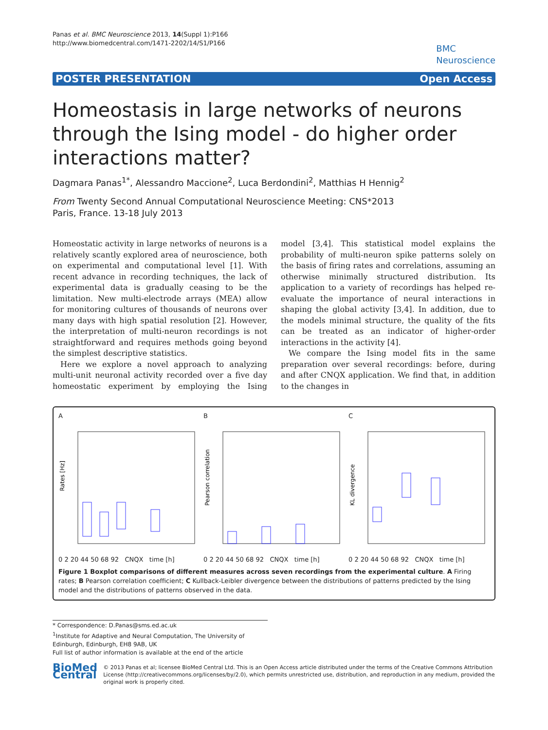Panas et al. BMC Neuroscience 2013, 14(Suppl 1):P166
http://www.biomedcentral.com/1471-2202/14/S1/P166
BMC
Neuroscience
POSTER PRESENTATION Open Access
Homeostasis in large networks of neurons through the Ising model - do higher order interactions matter?
Dagmara Panas<sup>1*</sup>, Alessandro Maccione<sup>2</sup>, Luca Berdondini<sup>2</sup>, Matthias H Hennig<sup>2</sup>
From Twenty Second Annual Computational Neuroscience Meeting: CNS*2013
Paris, France. 13-18 July 2013
Homeostatic activity in large networks of neurons is a relatively scantly explored area of neuroscience, both on experimental and computational level [1]. With recent advance in recording techniques, the lack of experimental data is gradually ceasing to be the limitation. New multi-electrode arrays (MEA) allow for monitoring cultures of thousands of neurons over many days with high spatial resolution [2]. However, the interpretation of multi-neuron recordings is not straightforward and requires methods going beyond the simplest descriptive statistics.
Here we explore a novel approach to analyzing multi-unit neuronal activity recorded over a five day homeostatic experiment by employing the Ising model [3,4]. This statistical model explains the probability of multi-neuron spike patterns solely on the basis of firing rates and correlations, assuming an otherwise minimally structured distribution. Its application to a variety of recordings has helped re-evaluate the importance of neural interactions in shaping the global activity [3,4]. In addition, due to the models minimal structure, the quality of the fits can be treated as an indicator of higher-order interactions in the activity [4].
We compare the Ising model fits in the same preparation over several recordings: before, during and after CNQX application. We find that, in addition to the changes in
A
Rates [Hz]
0 2 20 44 50 68 92 CNQX time [h]
B
Pearson correlation
0 2 20 44 50 68 92 CNQX time [h]
C
KL divergence
0 2 20 44 50 68 92 CNQX time [h]
Figure 1 Boxplot comparisons of different measures across seven recordings from the experimental culture. A Firing rates; B Pearson correlation coefficient; C Kullback-Leibler divergence between the distributions of patterns predicted by the Ising model and the distributions of patterns observed in the data.
* Correspondence: D.Panas@sms.ed.ac.uk
<sup>1</sup> Institute for Adaptive and Neural Computation, The University of Edinburgh, Edinburgh, EH8 9AB, UK
Full list of author information is available at the end of the article
BioMed Central
© 2013 Panas et al; licensee BioMed Central Ltd. This is an Open Access article distributed under the terms of the Creative Commons Attribution License (http://creativecommons.org/licenses/by/2.0), which permits unrestricted use, distribution, and reproduction in any medium, provided the original work is properly cited.